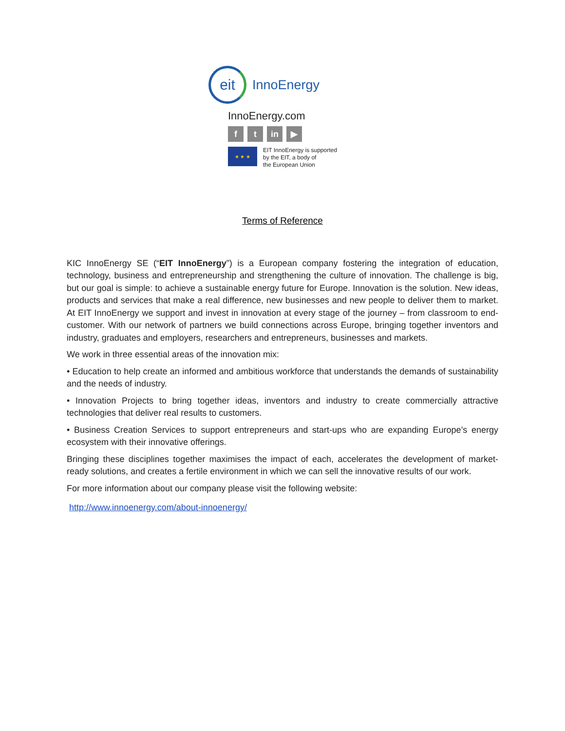eit
InnoEnergy
InnoEnergy.com
ft in ▶
★ ★ ★
EIT InnoEnergy is supported
by the EIT, a body of
the European Union
Terms of Reference
KIC InnoEnergy SE (“EIT InnoEnergy”) is a European company fostering the integration of education, technology, business and entrepreneurship and strengthening the culture of innovation. The challenge is big, but our goal is simple: to achieve a sustainable energy future for Europe. Innovation is the solution. New ideas, products and services that make a real difference, new businesses and new people to deliver them to market. At EIT InnoEnergy we support and invest in innovation at every stage of the journey – from classroom to end-customer. With our network of partners we build connections across Europe, bringing together inventors and industry, graduates and employers, researchers and entrepreneurs, businesses and markets.
We work in three essential areas of the innovation mix:
• Education to help create an informed and ambitious workforce that understands the demands of sustainability and the needs of industry.
• Innovation Projects to bring together ideas, inventors and industry to create commercially attractive technologies that deliver real results to customers.
• Business Creation Services to support entrepreneurs and start-ups who are expanding Europe’s energy ecosystem with their innovative offerings.
Bringing these disciplines together maximises the impact of each, accelerates the development of market-ready solutions, and creates a fertile environment in which we can sell the innovative results of our work.
For more information about our company please visit the following website:
http://www.innoenergy.com/about-innoenergy/